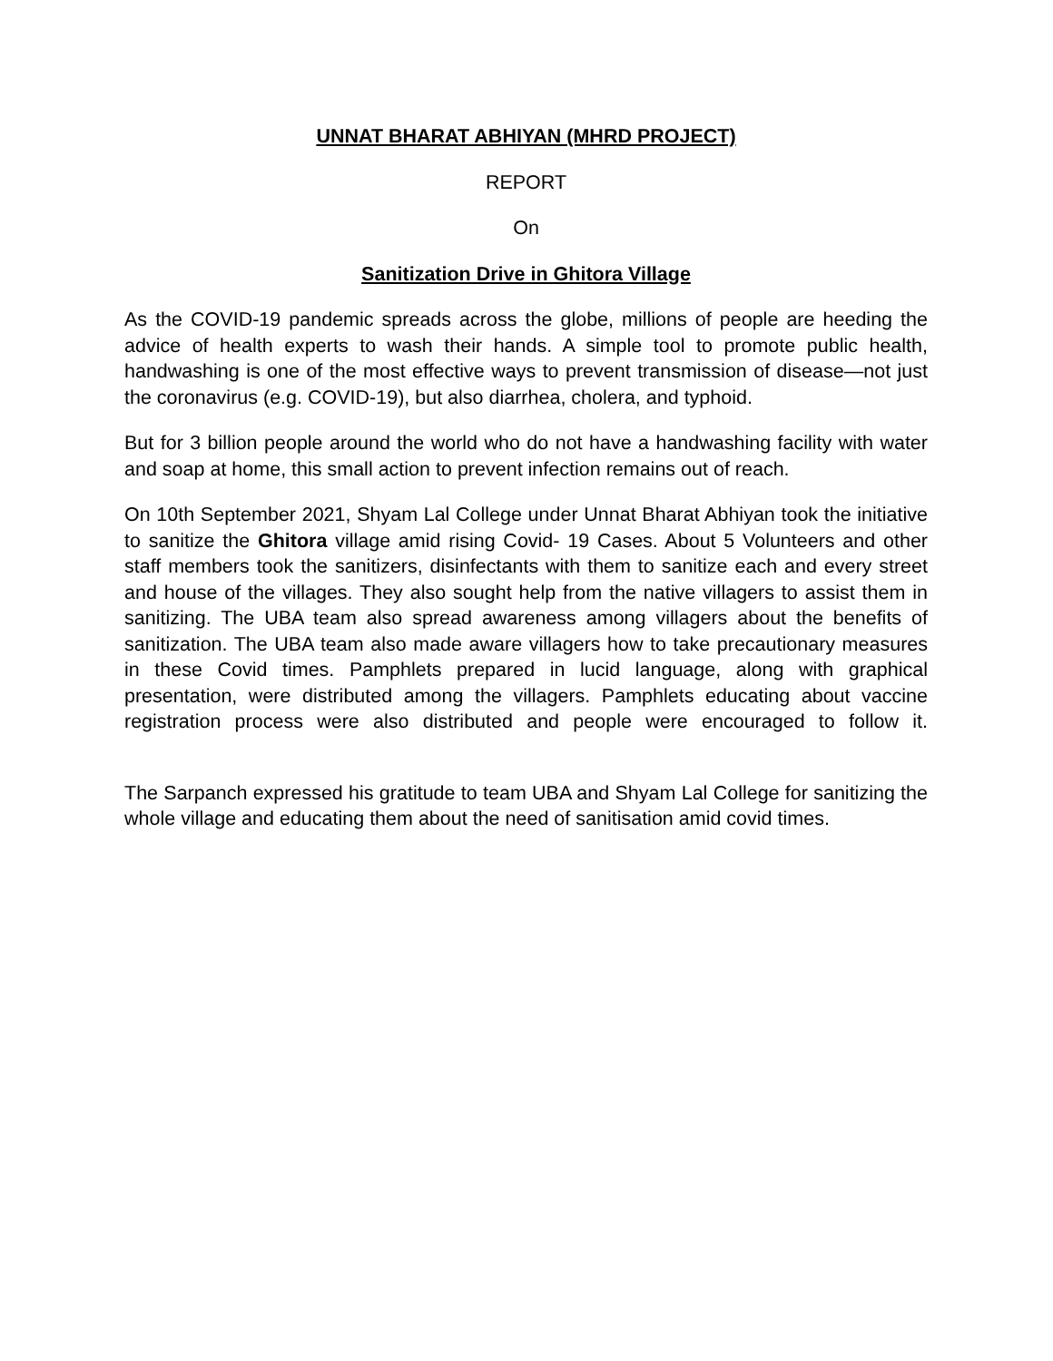UNNAT BHARAT ABHIYAN (MHRD PROJECT)
REPORT
On
Sanitization Drive in Ghitora Village
As the COVID-19 pandemic spreads across the globe, millions of people are heeding the advice of health experts to wash their hands. A simple tool to promote public health, handwashing is one of the most effective ways to prevent transmission of disease—not just the coronavirus (e.g. COVID-19), but also diarrhea, cholera, and typhoid.
But for 3 billion people around the world who do not have a handwashing facility with water and soap at home, this small action to prevent infection remains out of reach.
On 10th September 2021, Shyam Lal College under Unnat Bharat Abhiyan took the initiative to sanitize the Ghitora village amid rising Covid- 19 Cases. About 5 Volunteers and other staff members took the sanitizers, disinfectants with them to sanitize each and every street and house of the villages. They also sought help from the native villagers to assist them in sanitizing. The UBA team also spread awareness among villagers about the benefits of sanitization. The UBA team also made aware villagers how to take precautionary measures in these Covid times. Pamphlets prepared in lucid language, along with graphical presentation, were distributed among the villagers. Pamphlets educating about vaccine registration process were also distributed and people were encouraged to follow it.
The Sarpanch expressed his gratitude to team UBA and Shyam Lal College for sanitizing the whole village and educating them about the need of sanitisation amid covid times.